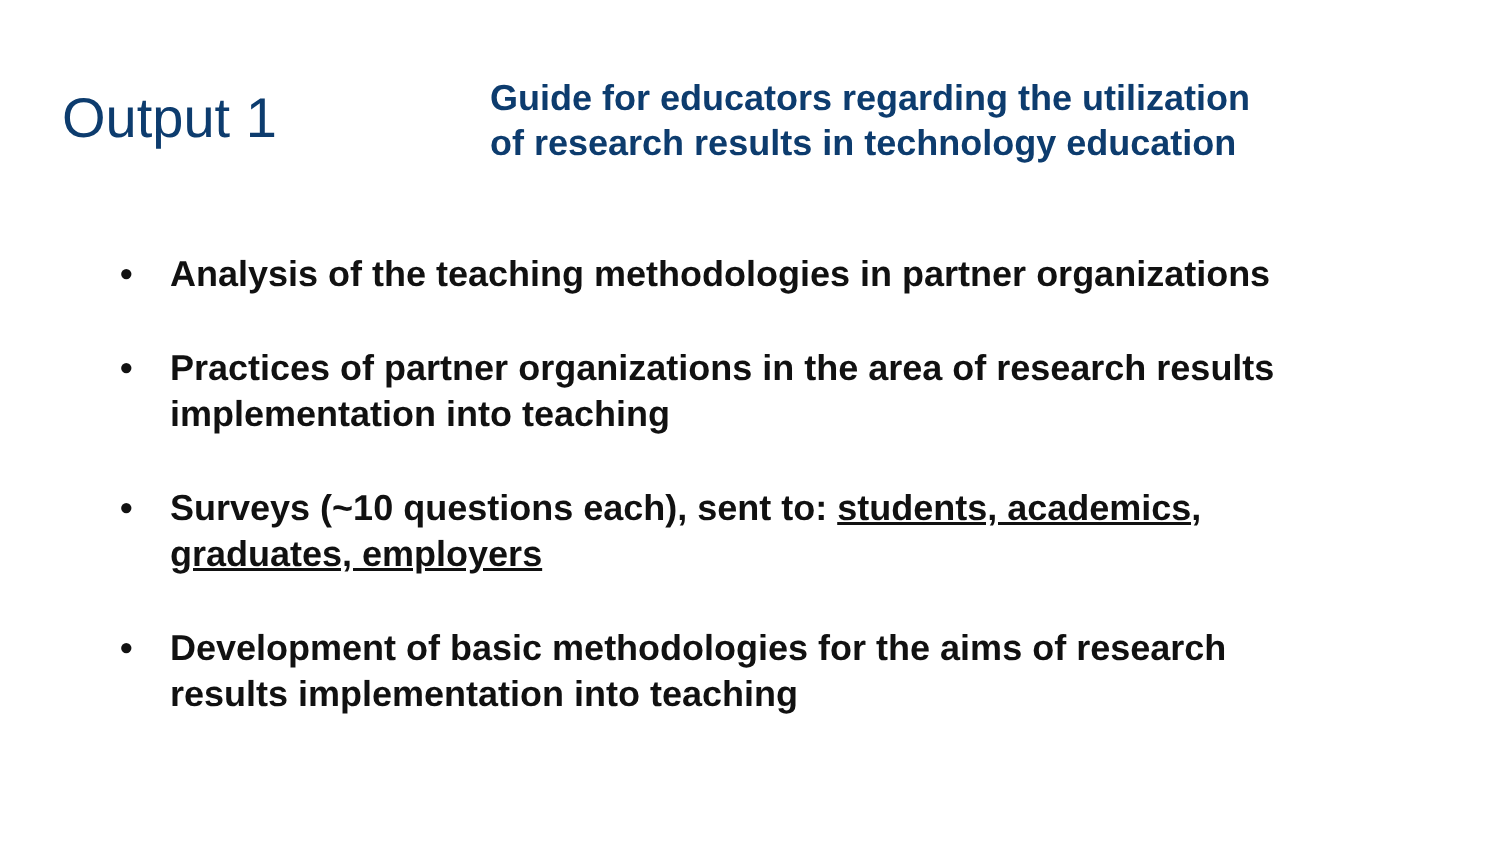Output 1
Guide for educators regarding the utilization
of research results in technology education
• Analysis of the teaching methodologies in partner organizations
• Practices of partner organizations in the area of research results implementation into teaching
• Surveys (~10 questions each), sent to: students, academics, graduates, employers
• Development of basic methodologies for the aims of research results implementation into teaching